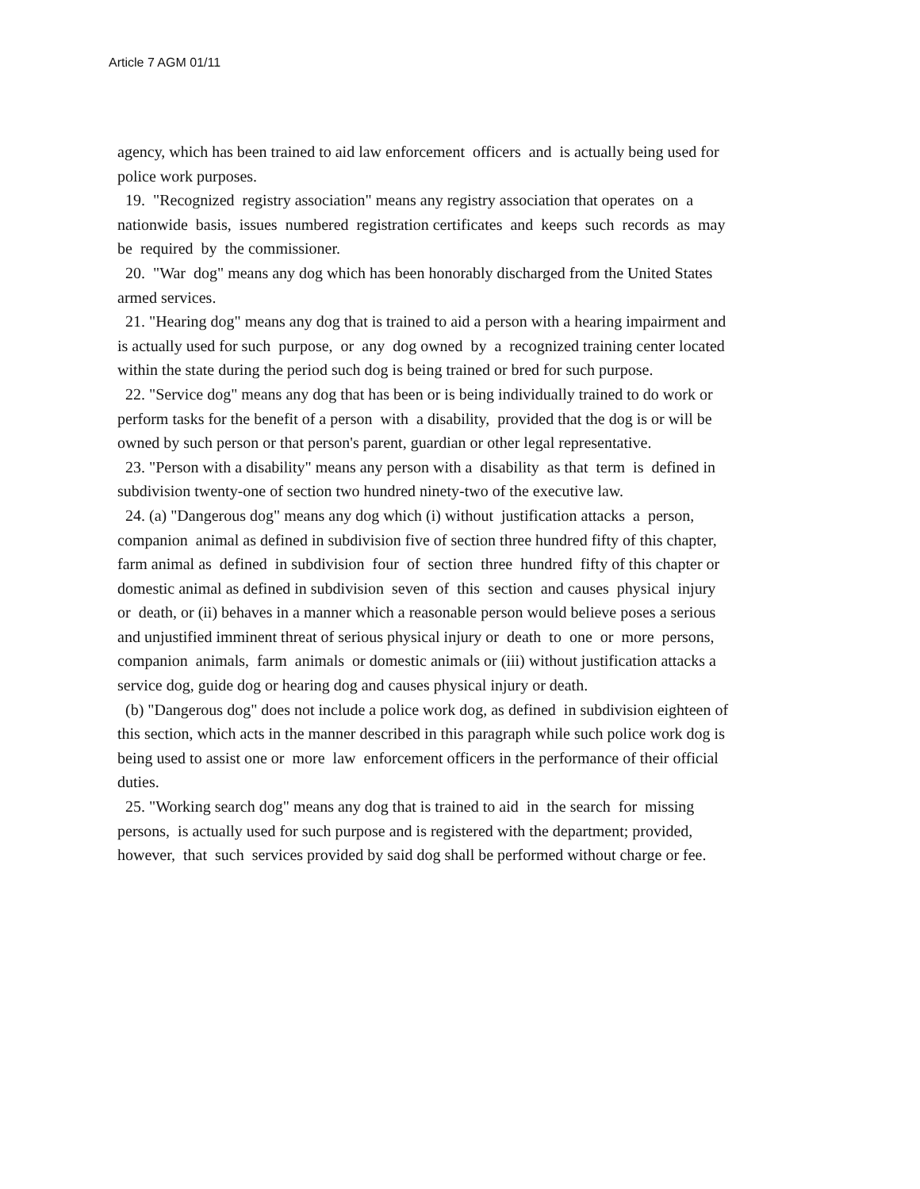Article 7 AGM 01/11
agency, which has been trained to aid law enforcement officers and is actually being used for police work purposes.
19. "Recognized registry association" means any registry association that operates on a nationwide basis, issues numbered registration certificates and keeps such records as may be required by the commissioner.
20. "War dog" means any dog which has been honorably discharged from the United States armed services.
21. "Hearing dog" means any dog that is trained to aid a person with a hearing impairment and is actually used for such purpose, or any dog owned by a recognized training center located within the state during the period such dog is being trained or bred for such purpose.
22. "Service dog" means any dog that has been or is being individually trained to do work or perform tasks for the benefit of a person with a disability, provided that the dog is or will be owned by such person or that person's parent, guardian or other legal representative.
23. "Person with a disability" means any person with a disability as that term is defined in subdivision twenty-one of section two hundred ninety-two of the executive law.
24. (a) "Dangerous dog" means any dog which (i) without justification attacks a person, companion animal as defined in subdivision five of section three hundred fifty of this chapter, farm animal as defined in subdivision four of section three hundred fifty of this chapter or domestic animal as defined in subdivision seven of this section and causes physical injury or death, or (ii) behaves in a manner which a reasonable person would believe poses a serious and unjustified imminent threat of serious physical injury or death to one or more persons, companion animals, farm animals or domestic animals or (iii) without justification attacks a service dog, guide dog or hearing dog and causes physical injury or death.
(b) "Dangerous dog" does not include a police work dog, as defined in subdivision eighteen of this section, which acts in the manner described in this paragraph while such police work dog is being used to assist one or more law enforcement officers in the performance of their official duties.
25. "Working search dog" means any dog that is trained to aid in the search for missing persons, is actually used for such purpose and is registered with the department; provided, however, that such services provided by said dog shall be performed without charge or fee.